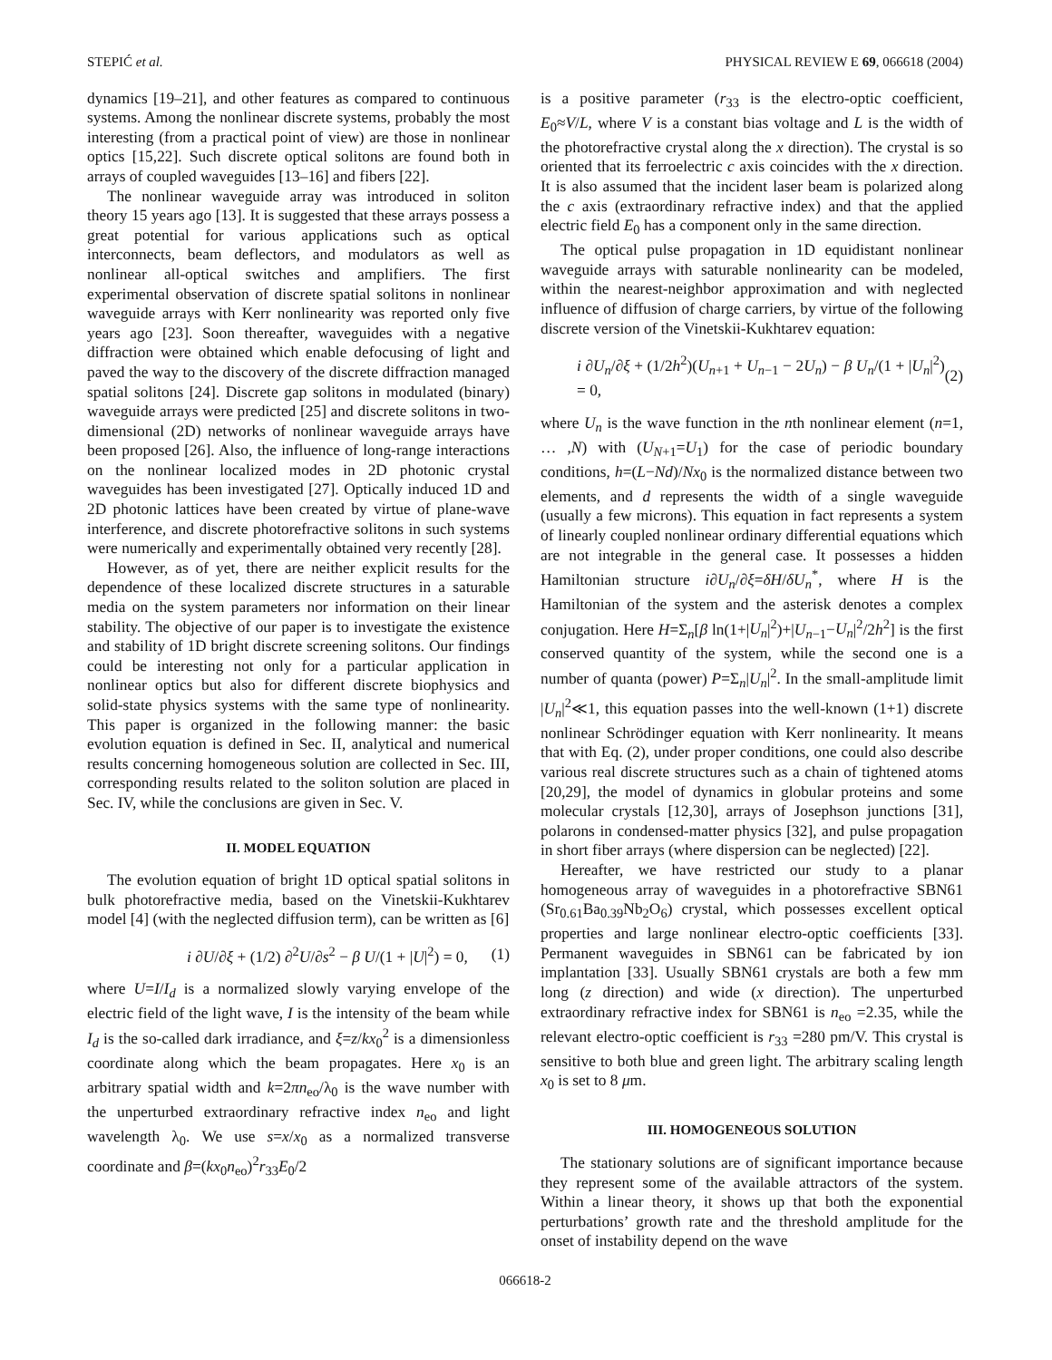STEPIĆ et al. PHYSICAL REVIEW E 69, 066618 (2004)
dynamics [19–21], and other features as compared to continuous systems. Among the nonlinear discrete systems, probably the most interesting (from a practical point of view) are those in nonlinear optics [15,22]. Such discrete optical solitons are found both in arrays of coupled waveguides [13–16] and fibers [22].
The nonlinear waveguide array was introduced in soliton theory 15 years ago [13]. It is suggested that these arrays possess a great potential for various applications such as optical interconnects, beam deflectors, and modulators as well as nonlinear all-optical switches and amplifiers. The first experimental observation of discrete spatial solitons in nonlinear waveguide arrays with Kerr nonlinearity was reported only five years ago [23]. Soon thereafter, waveguides with a negative diffraction were obtained which enable defocusing of light and paved the way to the discovery of the discrete diffraction managed spatial solitons [24]. Discrete gap solitons in modulated (binary) waveguide arrays were predicted [25] and discrete solitons in two-dimensional (2D) networks of nonlinear waveguide arrays have been proposed [26]. Also, the influence of long-range interactions on the nonlinear localized modes in 2D photonic crystal waveguides has been investigated [27]. Optically induced 1D and 2D photonic lattices have been created by virtue of plane-wave interference, and discrete photorefractive solitons in such systems were numerically and experimentally obtained very recently [28].
However, as of yet, there are neither explicit results for the dependence of these localized discrete structures in a saturable media on the system parameters nor information on their linear stability. The objective of our paper is to investigate the existence and stability of 1D bright discrete screening solitons. Our findings could be interesting not only for a particular application in nonlinear optics but also for different discrete biophysics and solid-state physics systems with the same type of nonlinearity. This paper is organized in the following manner: the basic evolution equation is defined in Sec. II, analytical and numerical results concerning homogeneous solution are collected in Sec. III, corresponding results related to the soliton solution are placed in Sec. IV, while the conclusions are given in Sec. V.
II. MODEL EQUATION
The evolution equation of bright 1D optical spatial solitons in bulk photorefractive media, based on the Vinetskii-Kukhtarev model [4] (with the neglected diffusion term), can be written as [6]
i ∂U/∂ξ + (1/2) ∂<sup>2</sup>U/∂s<sup>2</sup> − β U/(1 + |U|<sup>2</sup>) = 0, (1)
where U=I/I<sub>d</sub> is a normalized slowly varying envelope of the electric field of the light wave, I is the intensity of the beam while I<sub>d</sub> is the so-called dark irradiance, and ξ=z/kx<sub>0</sub><sup>2</sup> is a dimensionless coordinate along which the beam propagates. Here x<sub>0</sub> is an arbitrary spatial width and k=2πn<sub>eo</sub>/λ<sub>0</sub> is the wave number with the unperturbed extraordinary refractive index n<sub>eo</sub> and light wavelength λ<sub>0</sub>. We use s=x/x<sub>0</sub> as a normalized transverse coordinate and β=(kx<sub>0</sub>n<sub>eo</sub>)<sup>2</sup>r<sub>33</sub>E<sub>0</sub>/2
is a positive parameter (r<sub>33</sub> is the electro-optic coefficient, E<sub>0</sub>≈V/L, where V is a constant bias voltage and L is the width of the photorefractive crystal along the x direction). The crystal is so oriented that its ferroelectric c axis coincides with the x direction. It is also assumed that the incident laser beam is polarized along the c axis (extraordinary refractive index) and that the applied electric field E<sub>0</sub> has a component only in the same direction.
The optical pulse propagation in 1D equidistant nonlinear waveguide arrays with saturable nonlinearity can be modeled, within the nearest-neighbor approximation and with neglected influence of diffusion of charge carriers, by virtue of the following discrete version of the Vinetskii-Kukhtarev equation:
i ∂U<sub>n</sub>/∂ξ + (1/2h<sup>2</sup>)(U<sub>n+1</sub> + U<sub>n−1</sub> − 2U<sub>n</sub>) − β U<sub>n</sub>/(1 + |U<sub>n</sub>|<sup>2</sup>) = 0, (2)
where U<sub>n</sub> is the wave function in the nth nonlinear element (n=1, … ,N) with (U<sub>N+1</sub>=U<sub>1</sub>) for the case of periodic boundary conditions, h=(L−Nd)/Nx<sub>0</sub> is the normalized distance between two elements, and d represents the width of a single waveguide (usually a few microns). This equation in fact represents a system of linearly coupled nonlinear ordinary differential equations which are not integrable in the general case. It possesses a hidden Hamiltonian structure i∂U<sub>n</sub>/∂ξ=δH/δU<sub>n</sub><sup>*</sup>, where H is the Hamiltonian of the system and the asterisk denotes a complex conjugation. Here H=Σ<sub>n</sub>[β ln(1+|U<sub>n</sub>|<sup>2</sup>)+|U<sub>n−1</sub>−U<sub>n</sub>|<sup>2</sup>/2h<sup>2</sup>] is the first conserved quantity of the system, while the second one is a number of quanta (power) P=Σ<sub>n</sub>|U<sub>n</sub>|<sup>2</sup>. In the small-amplitude limit |U<sub>n</sub>|<sup>2</sup>≪1, this equation passes into the well-known (1+1) discrete nonlinear Schrödinger equation with Kerr nonlinearity. It means that with Eq. (2), under proper conditions, one could also describe various real discrete structures such as a chain of tightened atoms [20,29], the model of dynamics in globular proteins and some molecular crystals [12,30], arrays of Josephson junctions [31], polarons in condensed-matter physics [32], and pulse propagation in short fiber arrays (where dispersion can be neglected) [22].
Hereafter, we have restricted our study to a planar homogeneous array of waveguides in a photorefractive SBN61 (Sr<sub>0.61</sub>Ba<sub>0.39</sub>Nb<sub>2</sub>O<sub>6</sub>) crystal, which possesses excellent optical properties and large nonlinear electro-optic coefficients [33]. Permanent waveguides in SBN61 can be fabricated by ion implantation [33]. Usually SBN61 crystals are both a few mm long (z direction) and wide (x direction). The unperturbed extraordinary refractive index for SBN61 is n<sub>eo</sub> =2.35, while the relevant electro-optic coefficient is r<sub>33</sub> =280 pm/V. This crystal is sensitive to both blue and green light. The arbitrary scaling length x<sub>0</sub> is set to 8 μm.
III. HOMOGENEOUS SOLUTION
The stationary solutions are of significant importance because they represent some of the available attractors of the system. Within a linear theory, it shows up that both the exponential perturbations’ growth rate and the threshold amplitude for the onset of instability depend on the wave
066618-2